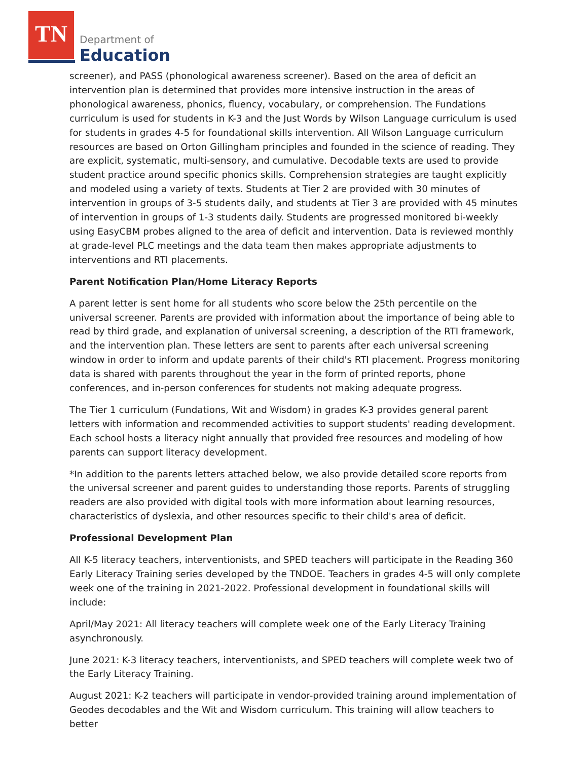TN
Department of
Education
screener), and PASS (phonological awareness screener). Based on the area of deficit an intervention plan is determined that provides more intensive instruction in the areas of phonological awareness, phonics, fluency, vocabulary, or comprehension. The Fundations curriculum is used for students in K-3 and the Just Words by Wilson Language curriculum is used for students in grades 4-5 for foundational skills intervention. All Wilson Language curriculum resources are based on Orton Gillingham principles and founded in the science of reading. They are explicit, systematic, multi-sensory, and cumulative. Decodable texts are used to provide student practice around specific phonics skills. Comprehension strategies are taught explicitly and modeled using a variety of texts. Students at Tier 2 are provided with 30 minutes of intervention in groups of 3-5 students daily, and students at Tier 3 are provided with 45 minutes of intervention in groups of 1-3 students daily. Students are progressed monitored bi-weekly using EasyCBM probes aligned to the area of deficit and intervention. Data is reviewed monthly at grade-level PLC meetings and the data team then makes appropriate adjustments to interventions and RTI placements.
Parent Notification Plan/Home Literacy Reports
A parent letter is sent home for all students who score below the 25th percentile on the universal screener. Parents are provided with information about the importance of being able to read by third grade, and explanation of universal screening, a description of the RTI framework, and the intervention plan. These letters are sent to parents after each universal screening window in order to inform and update parents of their child's RTI placement. Progress monitoring data is shared with parents throughout the year in the form of printed reports, phone conferences, and in-person conferences for students not making adequate progress.
The Tier 1 curriculum (Fundations, Wit and Wisdom) in grades K-3 provides general parent letters with information and recommended activities to support students' reading development. Each school hosts a literacy night annually that provided free resources and modeling of how parents can support literacy development.
*In addition to the parents letters attached below, we also provide detailed score reports from the universal screener and parent guides to understanding those reports. Parents of struggling readers are also provided with digital tools with more information about learning resources, characteristics of dyslexia, and other resources specific to their child's area of deficit.
Professional Development Plan
All K-5 literacy teachers, interventionists, and SPED teachers will participate in the Reading 360 Early Literacy Training series developed by the TNDOE. Teachers in grades 4-5 will only complete week one of the training in 2021-2022. Professional development in foundational skills will include:
April/May 2021: All literacy teachers will complete week one of the Early Literacy Training asynchronously.
June 2021: K-3 literacy teachers, interventionists, and SPED teachers will complete week two of the Early Literacy Training.
August 2021: K-2 teachers will participate in vendor-provided training around implementation of Geodes decodables and the Wit and Wisdom curriculum. This training will allow teachers to better